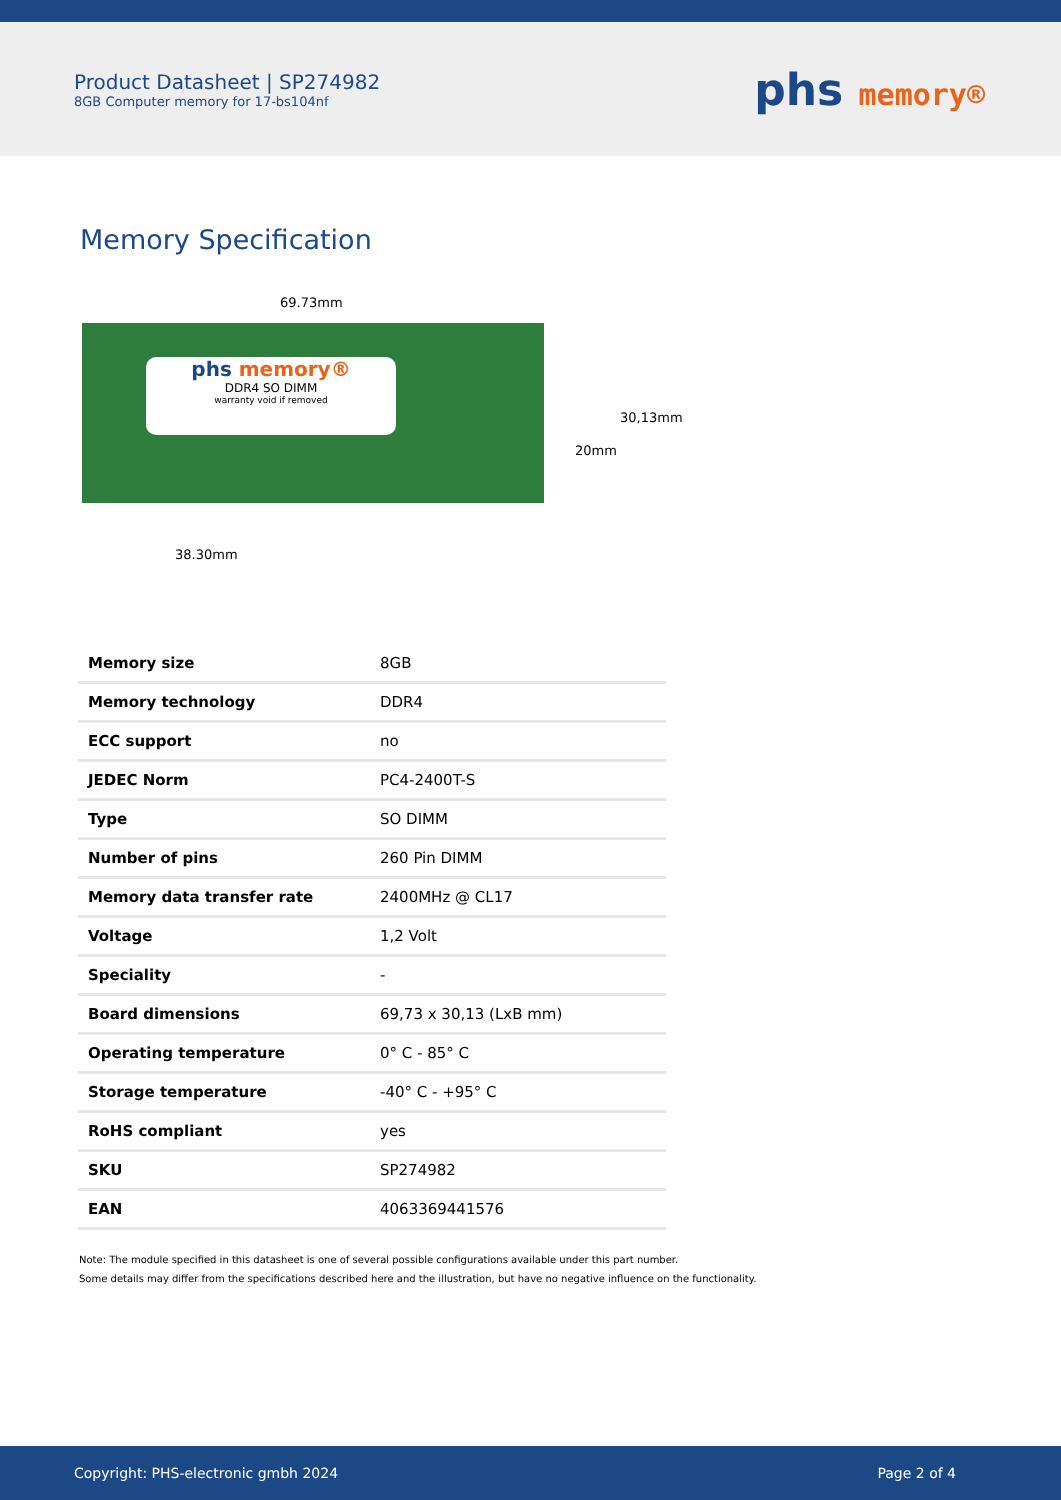Product Datasheet | SP274982
8GB Computer memory for 17-bs104nf
phs memory®
Memory Specification
69.73mm
phs memory®
DDR4 SO DIMM
warranty void if removed
30,13mm
20mm
38.30mm
| Memory size | 8GB |
| Memory technology | DDR4 |
| ECC support | no |
| JEDEC Norm | PC4-2400T-S |
| Type | SO DIMM |
| Number of pins | 260 Pin DIMM |
| Memory data transfer rate | 2400MHz @ CL17 |
| Voltage | 1,2 Volt |
| Speciality | - |
| Board dimensions | 69,73 x 30,13 (LxB mm) |
| Operating temperature | 0° C - 85° C |
| Storage temperature | -40° C - +95° C |
| RoHS compliant | yes |
| SKU | SP274982 |
| EAN | 4063369441576 |
Note: The module specified in this datasheet is one of several possible configurations available under this part number.
Some details may differ from the specifications described here and the illustration, but have no negative influence on the functionality.
Copyright: PHS-electronic gmbh 2024 Page 2 of 4